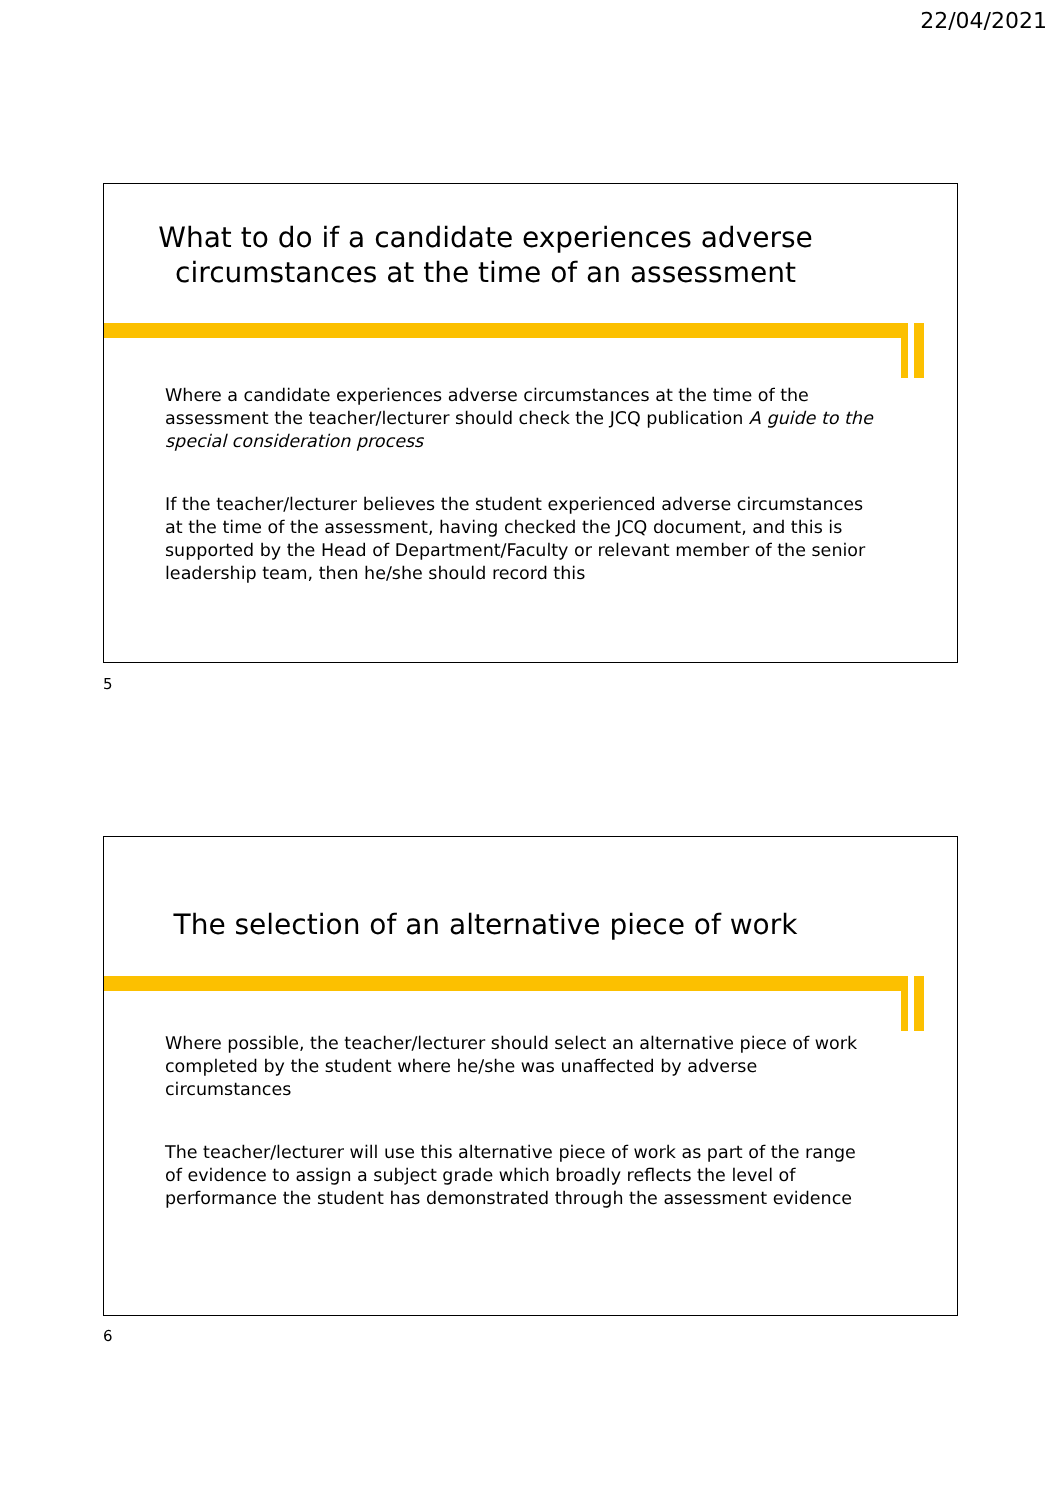22/04/2021
What to do if a candidate experiences adverse
circumstances at the time of an assessment
Where a candidate experiences adverse circumstances at the time of the assessment the teacher/lecturer should check the JCQ publication A guide to the special consideration process
If the teacher/lecturer believes the student experienced adverse circumstances at the time of the assessment, having checked the JCQ document, and this is supported by the Head of Department/Faculty or relevant member of the senior leadership team, then he/she should record this
5
The selection of an alternative piece of work
Where possible, the teacher/lecturer should select an alternative piece of work completed by the student where he/she was unaffected by adverse circumstances
The teacher/lecturer will use this alternative piece of work as part of the range of evidence to assign a subject grade which broadly reflects the level of performance the student has demonstrated through the assessment evidence
6